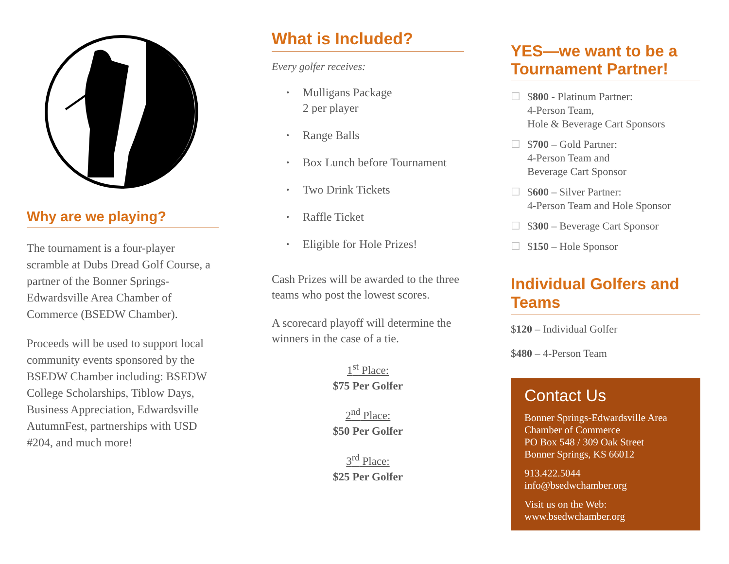Why are we playing?
The tournament is a four-player scramble at Dubs Dread Golf Course, a partner of the Bonner Springs-Edwardsville Area Chamber of Commerce (BSEDW Chamber).
Proceeds will be used to support local community events sponsored by the BSEDW Chamber including: BSEDW College Scholarships, Tiblow Days, Business Appreciation, Edwardsville AutumnFest, partnerships with USD #204, and much more!
What is Included?
Every golfer receives:
• Mulligans Package
2 per player
• Range Balls
• Box Lunch before Tournament
• Two Drink Tickets
• Raffle Ticket
• Eligible for Hole Prizes!
Cash Prizes will be awarded to the three teams who post the lowest scores.
A scorecard playoff will determine the winners in the case of a tie.
1<sup>st</sup> Place:
$75 Per Golfer
2<sup>nd</sup> Place:
$50 Per Golfer
3<sup>rd</sup> Place:
$25 Per Golfer
YES—we want to be a Tournament Partner!
☐ $800 - Platinum Partner:
4-Person Team,
Hole & Beverage Cart Sponsors
☐ $700 – Gold Partner:
4-Person Team and
Beverage Cart Sponsor
☐ $600 – Silver Partner:
4-Person Team and Hole Sponsor
☐ $300 – Beverage Cart Sponsor
☐ $150 – Hole Sponsor
Individual Golfers and Teams
$120 – Individual Golfer
$480 – 4-Person Team
Contact Us
Bonner Springs-Edwardsville Area Chamber of Commerce
PO Box 548 / 309 Oak Street
Bonner Springs, KS 66012
913.422.5044
info@bsedwchamber.org
Visit us on the Web:
www.bsedwchamber.org